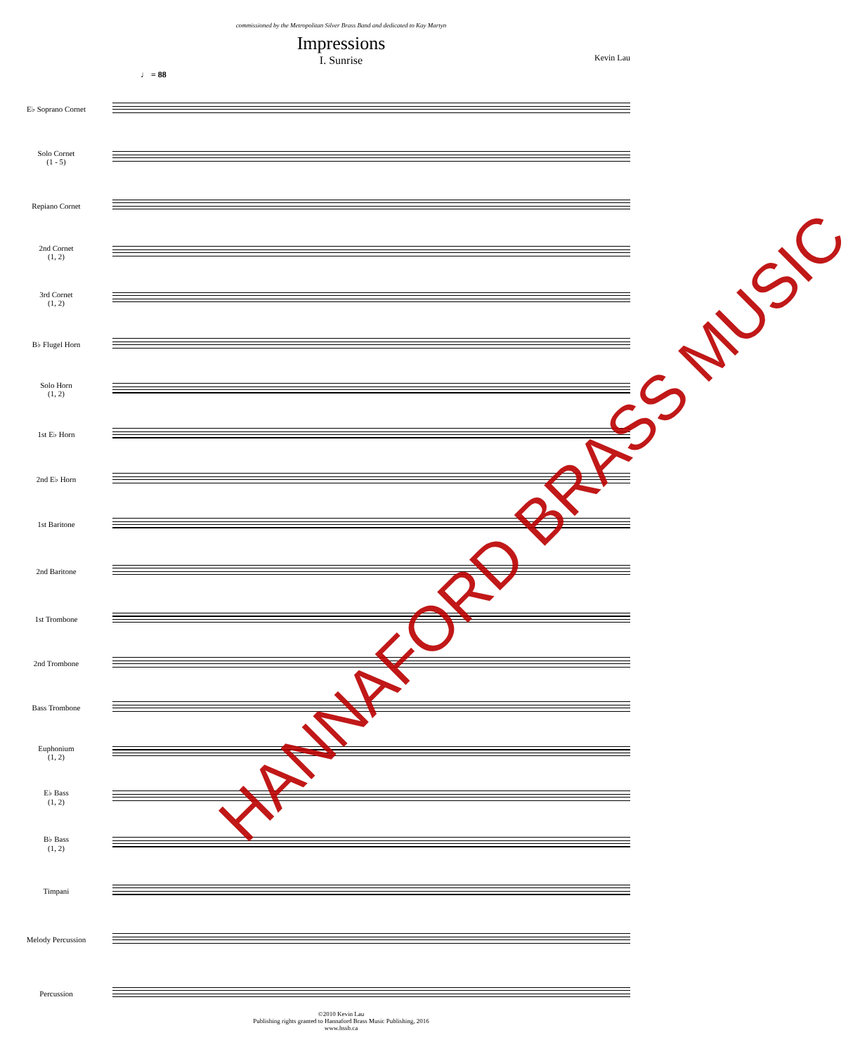commissioned by the Metropolitan Silver Brass Band and dedicated to Kay Martyn
Impressions
I. Sunrise
Kevin Lau
♩ = 88
E♭ Soprano Cornet
Solo Cornet
(1 - 5)
Repiano Cornet
2nd Cornet
(1, 2)
3rd Cornet
(1, 2)
B♭ Flugel Horn
Solo Horn
(1, 2)
1st E♭ Horn
2nd E♭ Horn
1st Baritone
2nd Baritone
1st Trombone
2nd Trombone
Bass Trombone
Euphonium
(1, 2)
E♭ Bass
(1, 2)
B♭ Bass
(1, 2)
Timpani
Melody Percussion
Percussion
HANNAFORD BRASS MUSIC
©2010 Kevin Lau
Publishing rights granted to Hannaford Brass Music Publishing, 2016
www.hssb.ca